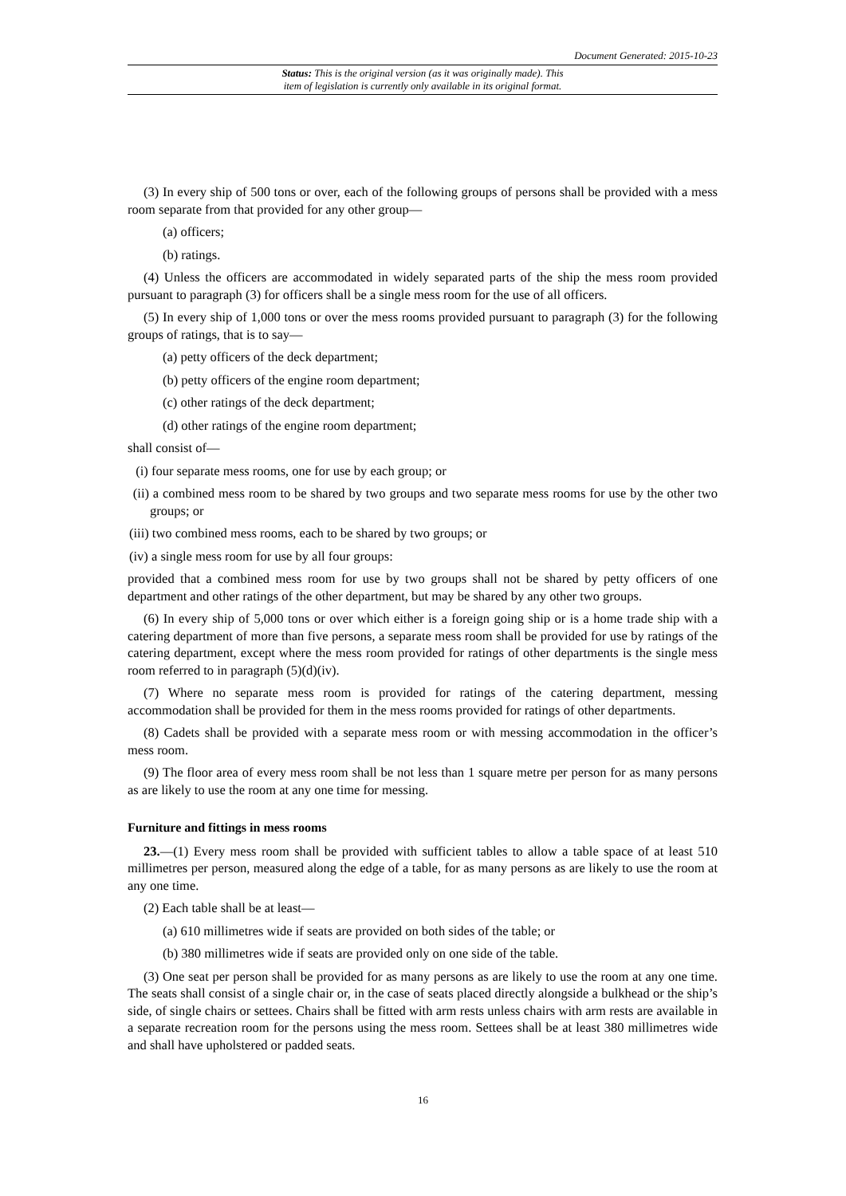Document Generated: 2015-10-23
Status: This is the original version (as it was originally made). This
item of legislation is currently only available in its original format.
(3) In every ship of 500 tons or over, each of the following groups of persons shall be provided with a mess room separate from that provided for any other group—
(a) officers;
(b) ratings.
(4) Unless the officers are accommodated in widely separated parts of the ship the mess room provided pursuant to paragraph (3) for officers shall be a single mess room for the use of all officers.
(5) In every ship of 1,000 tons or over the mess rooms provided pursuant to paragraph (3) for the following groups of ratings, that is to say—
(a) petty officers of the deck department;
(b) petty officers of the engine room department;
(c) other ratings of the deck department;
(d) other ratings of the engine room department;
shall consist of—
(i) four separate mess rooms, one for use by each group; or
(ii) a combined mess room to be shared by two groups and two separate mess rooms for use by the other two groups; or
(iii) two combined mess rooms, each to be shared by two groups; or
(iv) a single mess room for use by all four groups:
provided that a combined mess room for use by two groups shall not be shared by petty officers of one department and other ratings of the other department, but may be shared by any other two groups.
(6) In every ship of 5,000 tons or over which either is a foreign going ship or is a home trade ship with a catering department of more than five persons, a separate mess room shall be provided for use by ratings of the catering department, except where the mess room provided for ratings of other departments is the single mess room referred to in paragraph (5)(d)(iv).
(7) Where no separate mess room is provided for ratings of the catering department, messing accommodation shall be provided for them in the mess rooms provided for ratings of other departments.
(8) Cadets shall be provided with a separate mess room or with messing accommodation in the officer’s mess room.
(9) The floor area of every mess room shall be not less than 1 square metre per person for as many persons as are likely to use the room at any one time for messing.
Furniture and fittings in mess rooms
23.—(1) Every mess room shall be provided with sufficient tables to allow a table space of at least 510 millimetres per person, measured along the edge of a table, for as many persons as are likely to use the room at any one time.
(2) Each table shall be at least—
(a) 610 millimetres wide if seats are provided on both sides of the table; or
(b) 380 millimetres wide if seats are provided only on one side of the table.
(3) One seat per person shall be provided for as many persons as are likely to use the room at any one time. The seats shall consist of a single chair or, in the case of seats placed directly alongside a bulkhead or the ship’s side, of single chairs or settees. Chairs shall be fitted with arm rests unless chairs with arm rests are available in a separate recreation room for the persons using the mess room. Settees shall be at least 380 millimetres wide and shall have upholstered or padded seats.
16